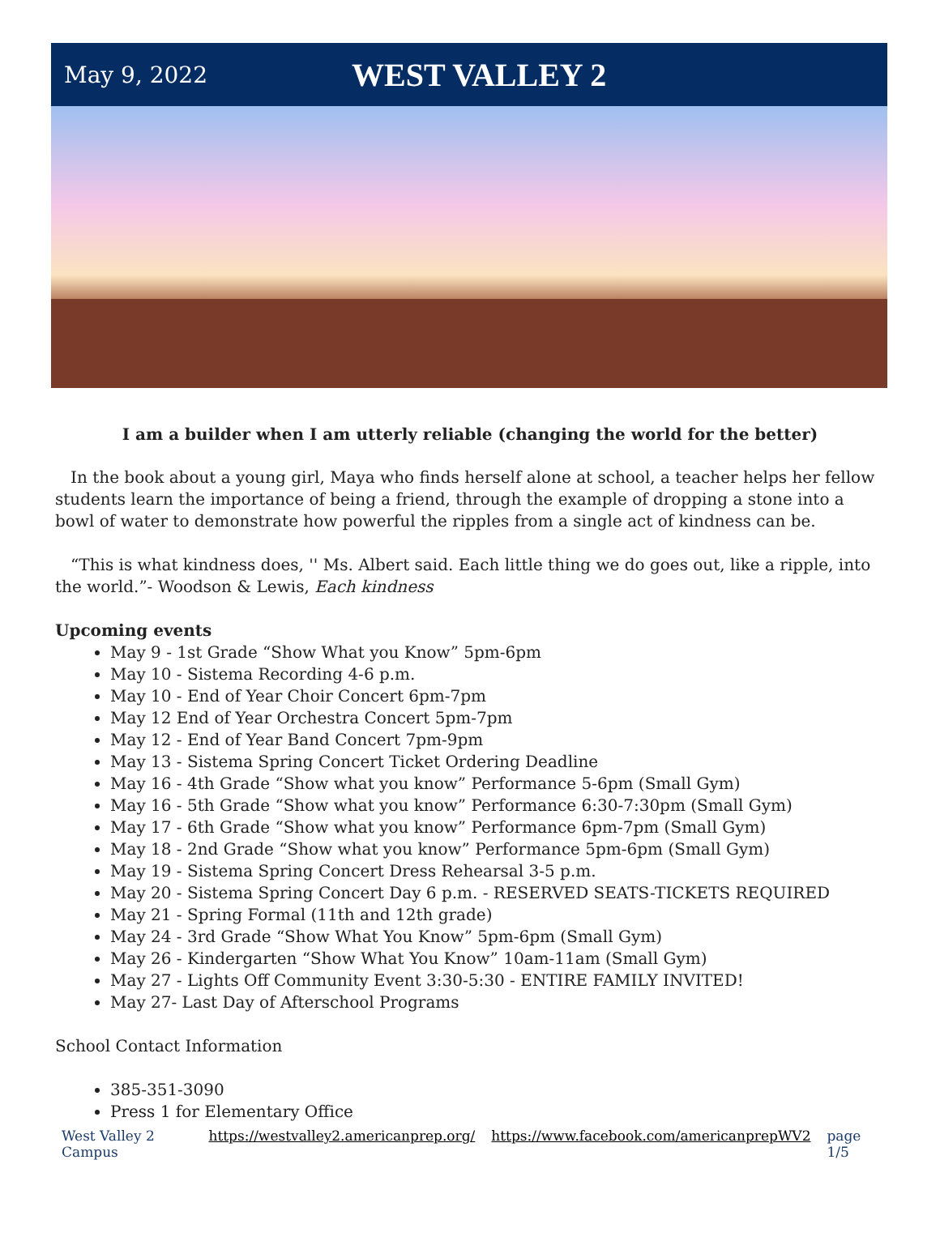May 9, 2022
WEST VALLEY 2
I am a builder when I am utterly reliable (changing the world for the better)
In the book about a young girl, Maya who finds herself alone at school, a teacher helps her fellow students learn the importance of being a friend, through the example of dropping a stone into a bowl of water to demonstrate how powerful the ripples from a single act of kindness can be.
“This is what kindness does, '' Ms. Albert said. Each little thing we do goes out, like a ripple, into the world.”- Woodson & Lewis, Each kindness
Upcoming events
May 9 - 1st Grade “Show What you Know” 5pm-6pm
May 10 - Sistema Recording 4-6 p.m.
May 10 - End of Year Choir Concert 6pm-7pm
May 12 End of Year Orchestra Concert 5pm-7pm
May 12 - End of Year Band Concert 7pm-9pm
May 13 - Sistema Spring Concert Ticket Ordering Deadline
May 16 - 4th Grade “Show what you know” Performance 5-6pm (Small Gym)
May 16 - 5th Grade “Show what you know” Performance 6:30-7:30pm (Small Gym)
May 17 - 6th Grade “Show what you know” Performance 6pm-7pm (Small Gym)
May 18 - 2nd Grade “Show what you know” Performance 5pm-6pm (Small Gym)
May 19 - Sistema Spring Concert Dress Rehearsal 3-5 p.m.
May 20 - Sistema Spring Concert Day 6 p.m. - RESERVED SEATS-TICKETS REQUIRED
May 21 - Spring Formal (11th and 12th grade)
May 24 - 3rd Grade “Show What You Know” 5pm-6pm (Small Gym)
May 26 - Kindergarten “Show What You Know” 10am-11am (Small Gym)
May 27 - Lights Off Community Event 3:30-5:30 - ENTIRE FAMILY INVITED!
May 27- Last Day of Afterschool Programs
School Contact Information
385-351-3090
Press 1 for Elementary Office
West Valley 2 Campus https://westvalley2.americanprep.org/ https://www.facebook.com/americanprepWV2 page 1/5